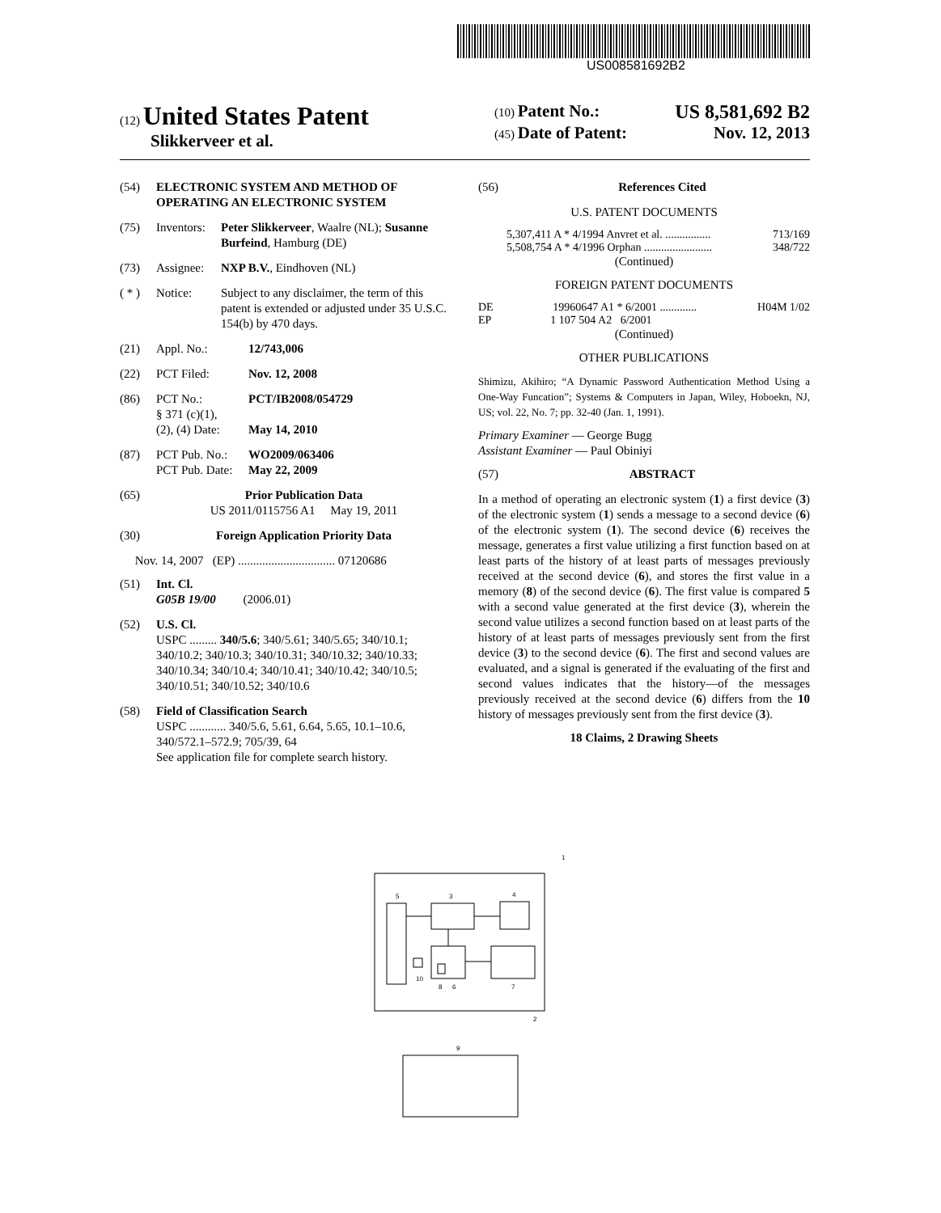US008581692B2
(12) United States Patent
Slikkerveer et al.
(10) Patent No.: US 8,581,692 B2
(45) Date of Patent: Nov. 12, 2013
(54) ELECTRONIC SYSTEM AND METHOD OF OPERATING AN ELECTRONIC SYSTEM
(75) Inventors: Peter Slikkerveer, Waalre (NL); Susanne Burfeind, Hamburg (DE)
(73) Assignee: NXP B.V., Eindhoven (NL)
( * ) Notice: Subject to any disclaimer, the term of this patent is extended or adjusted under 35 U.S.C. 154(b) by 470 days.
(21) Appl. No.: 12/743,006
(22) PCT Filed: Nov. 12, 2008
(86) PCT No.:
§ 371 (c)(1),
(2), (4) Date: PCT/IB2008/054729
May 14, 2010
(87) PCT Pub. No.:
PCT Pub. Date: WO2009/063406
May 22, 2009
(65) Prior Publication Data
US 2011/0115756 A1 May 19, 2011
(30) Foreign Application Priority Data
Nov. 14, 2007 (EP) ................................ 07120686
(51) Int. Cl.
G05B 19/00 (2006.01)
(52) U.S. Cl.
USPC ......... 340/5.6; 340/5.61; 340/5.65; 340/10.1; 340/10.2; 340/10.3; 340/10.31; 340/10.32; 340/10.33; 340/10.34; 340/10.4; 340/10.41; 340/10.42; 340/10.5; 340/10.51; 340/10.52; 340/10.6
(58) Field of Classification Search
USPC ............ 340/5.6, 5.61, 6.64, 5.65, 10.1–10.6, 340/572.1–572.9; 705/39, 64
See application file for complete search history.
(56) References Cited
U.S. PATENT DOCUMENTS
5,307,411 A * 4/1994 Anvret et al. ................ 713/169
5,508,754 A * 4/1996 Orphan ........................ 348/722
(Continued)
FOREIGN PATENT DOCUMENTS
DE 19960647 A1 * 6/2001 ............. H04M 1/02
EP 1 107 504 A2 6/2001
(Continued)
OTHER PUBLICATIONS
Shimizu, Akihiro; “A Dynamic Password Authentication Method Using a One-Way Funcation”; Systems & Computers in Japan, Wiley, Hoboekn, NJ, US; vol. 22, No. 7; pp. 32-40 (Jan. 1, 1991).
Primary Examiner — George Bugg
Assistant Examiner — Paul Obiniyi
(57) ABSTRACT
In a method of operating an electronic system (1) a first device (3) of the electronic system (1) sends a message to a second device (6) of the electronic system (1). The second device (6) receives the message, generates a first value utilizing a first function based on at least parts of the history of at least parts of messages previously received at the second device (6), and stores the first value in a memory (8) of the second device (6). The first value is compared 5 with a second value generated at the first device (3), wherein the second value utilizes a second function based on at least parts of the history of at least parts of messages previously sent from the first device (3) to the second device (6). The first and second values are evaluated, and a signal is generated if the evaluating of the first and second values indicates that the history—of the messages previously received at the second device (6) differs from the 10 history of messages previously sent from the first device (3).
18 Claims, 2 Drawing Sheets
5
3
4
10
8
6
7
2
9
1